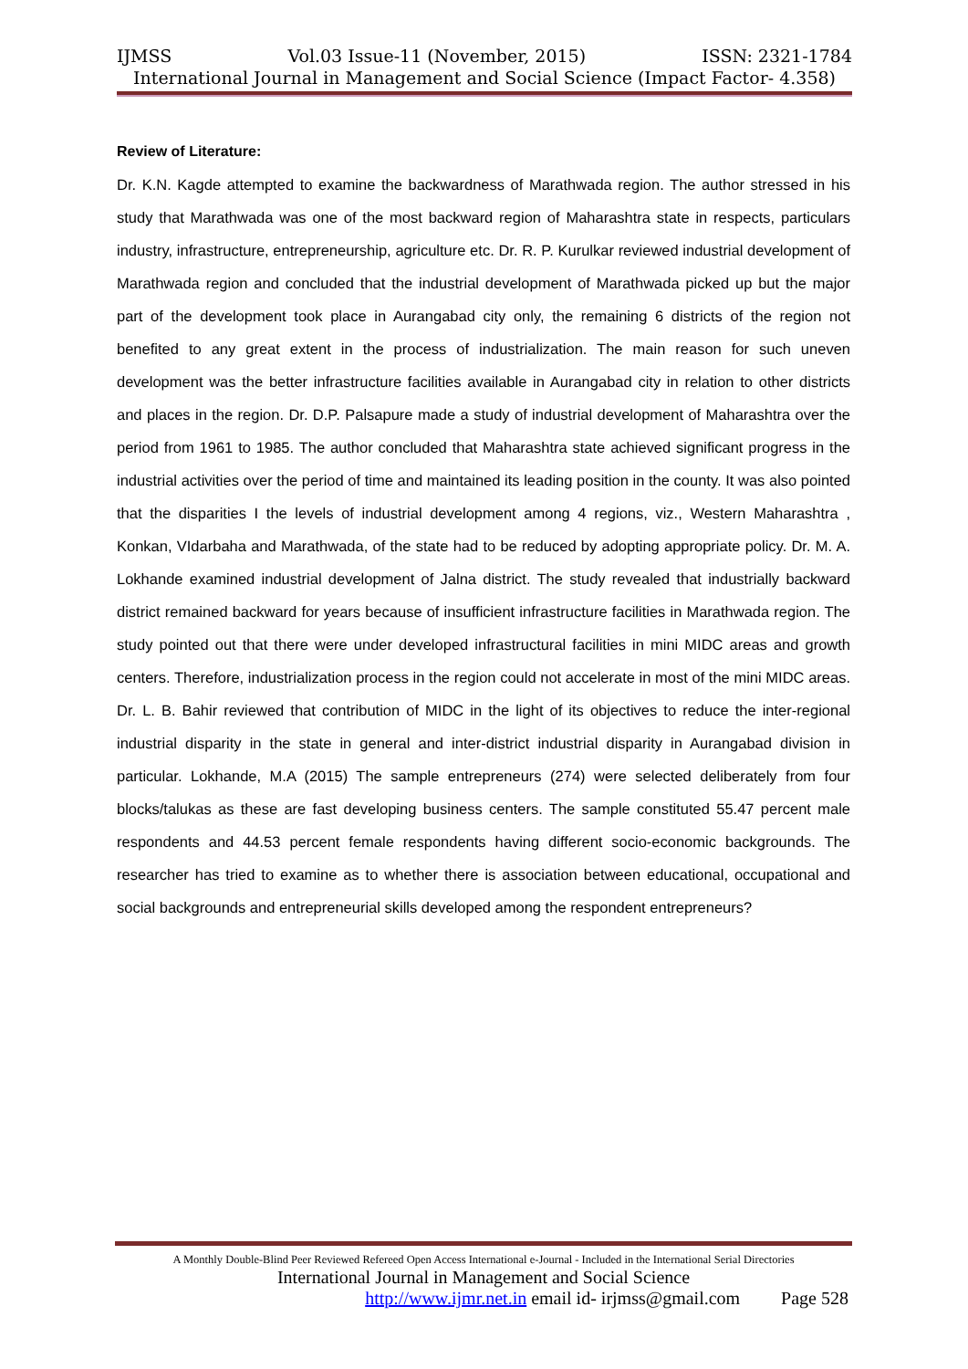IJMSS Vol.03 Issue-11 (November, 2015) ISSN: 2321-1784
International Journal in Management and Social Science (Impact Factor- 4.358)
Review of Literature:
Dr. K.N. Kagde attempted to examine the backwardness of Marathwada region. The author stressed in his study that Marathwada was one of the most backward region of Maharashtra state in respects, particulars industry, infrastructure, entrepreneurship, agriculture etc. Dr. R. P. Kurulkar reviewed industrial development of Marathwada region and concluded that the industrial development of Marathwada picked up but the major part of the development took place in Aurangabad city only, the remaining 6 districts of the region not benefited to any great extent in the process of industrialization. The main reason for such uneven development was the better infrastructure facilities available in Aurangabad city in relation to other districts and places in the region. Dr. D.P. Palsapure made a study of industrial development of Maharashtra over the period from 1961 to 1985. The author concluded that Maharashtra state achieved significant progress in the industrial activities over the period of time and maintained its leading position in the county. It was also pointed that the disparities I the levels of industrial development among 4 regions, viz., Western Maharashtra , Konkan, VIdarbaha and Marathwada, of the state had to be reduced by adopting appropriate policy. Dr. M. A. Lokhande examined industrial development of Jalna district. The study revealed that industrially backward district remained backward for years because of insufficient infrastructure facilities in Marathwada region. The study pointed out that there were under developed infrastructural facilities in mini MIDC areas and growth centers. Therefore, industrialization process in the region could not accelerate in most of the mini MIDC areas. Dr. L. B. Bahir reviewed that contribution of MIDC in the light of its objectives to reduce the inter-regional industrial disparity in the state in general and inter-district industrial disparity in Aurangabad division in particular. Lokhande, M.A (2015) The sample entrepreneurs (274) were selected deliberately from four blocks/talukas as these are fast developing business centers. The sample constituted 55.47 percent male respondents and 44.53 percent female respondents having different socio-economic backgrounds. The researcher has tried to examine as to whether there is association between educational, occupational and social backgrounds and entrepreneurial skills developed among the respondent entrepreneurs?
A Monthly Double-Blind Peer Reviewed Refereed Open Access International e-Journal - Included in the International Serial Directories
International Journal in Management and Social Science
http://www.ijmr.net.in email id- irjmss@gmail.com Page 528